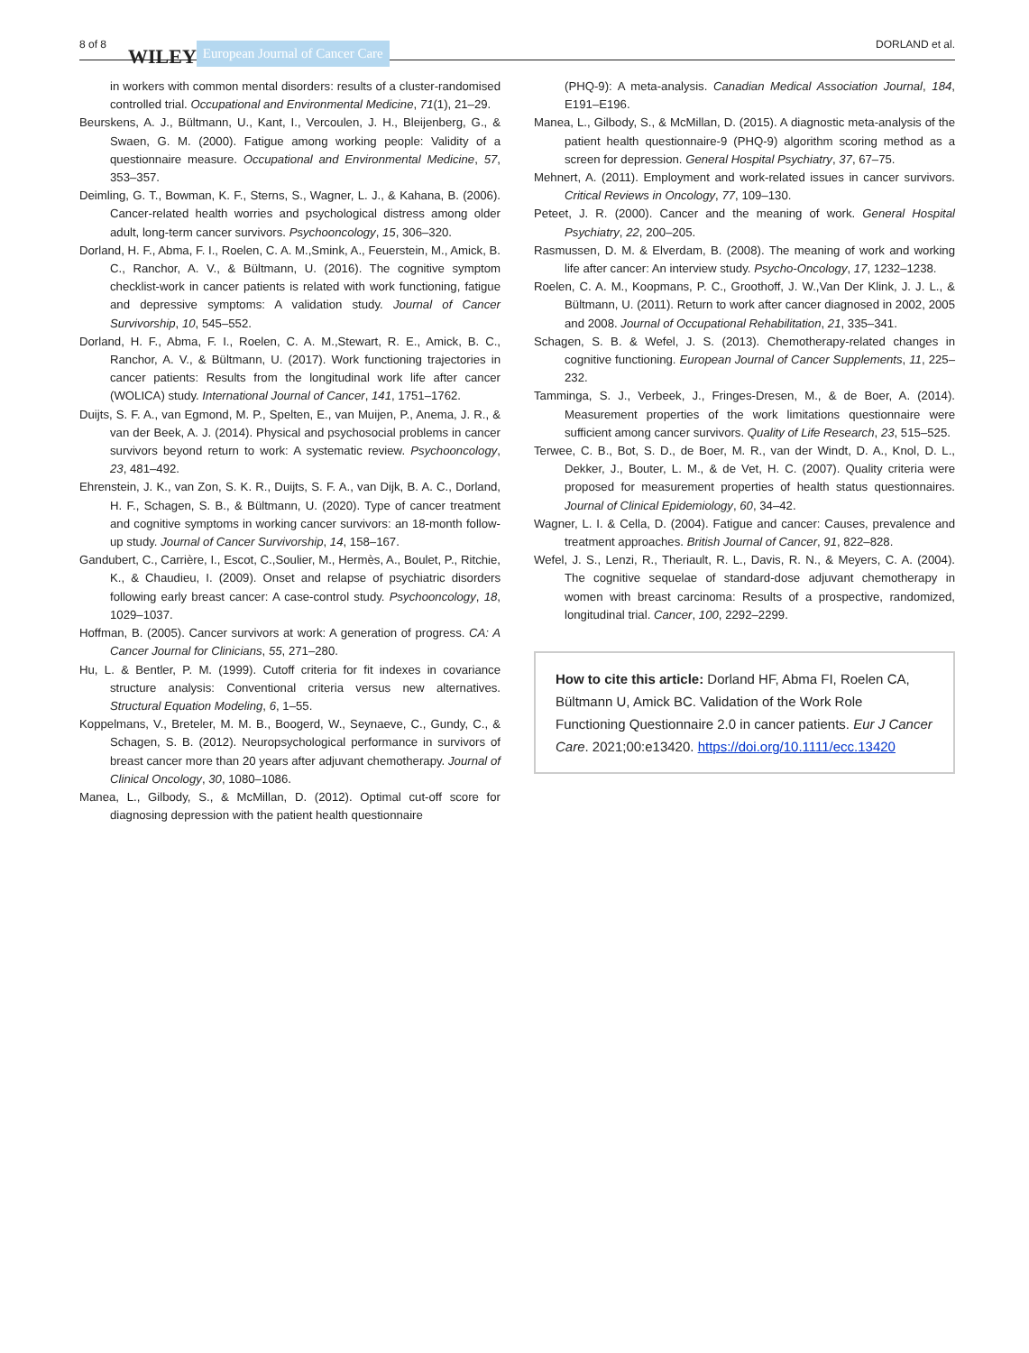8 of 8 WILEY European Journal of Cancer Care DORLAND et al.
in workers with common mental disorders: results of a cluster-randomised controlled trial. Occupational and Environmental Medicine, 71(1), 21–29.
Beurskens, A. J., Bültmann, U., Kant, I., Vercoulen, J. H., Bleijenberg, G., & Swaen, G. M. (2000). Fatigue among working people: Validity of a questionnaire measure. Occupational and Environmental Medicine, 57, 353–357.
Deimling, G. T., Bowman, K. F., Sterns, S., Wagner, L. J., & Kahana, B. (2006). Cancer-related health worries and psychological distress among older adult, long-term cancer survivors. Psychooncology, 15, 306–320.
Dorland, H. F., Abma, F. I., Roelen, C. A. M.,Smink, A., Feuerstein, M., Amick, B. C., Ranchor, A. V., & Bültmann, U. (2016). The cognitive symptom checklist-work in cancer patients is related with work functioning, fatigue and depressive symptoms: A validation study. Journal of Cancer Survivorship, 10, 545–552.
Dorland, H. F., Abma, F. I., Roelen, C. A. M.,Stewart, R. E., Amick, B. C., Ranchor, A. V., & Bültmann, U. (2017). Work functioning trajectories in cancer patients: Results from the longitudinal work life after cancer (WOLICA) study. International Journal of Cancer, 141, 1751–1762.
Duijts, S. F. A., van Egmond, M. P., Spelten, E., van Muijen, P., Anema, J. R., & van der Beek, A. J. (2014). Physical and psychosocial problems in cancer survivors beyond return to work: A systematic review. Psychooncology, 23, 481–492.
Ehrenstein, J. K., van Zon, S. K. R., Duijts, S. F. A., van Dijk, B. A. C., Dorland, H. F., Schagen, S. B., & Bültmann, U. (2020). Type of cancer treatment and cognitive symptoms in working cancer survivors: an 18-month follow-up study. Journal of Cancer Survivorship, 14, 158–167.
Gandubert, C., Carrière, I., Escot, C.,Soulier, M., Hermès, A., Boulet, P., Ritchie, K., & Chaudieu, I. (2009). Onset and relapse of psychiatric disorders following early breast cancer: A case-control study. Psychooncology, 18, 1029–1037.
Hoffman, B. (2005). Cancer survivors at work: A generation of progress. CA: A Cancer Journal for Clinicians, 55, 271–280.
Hu, L. & Bentler, P. M. (1999). Cutoff criteria for fit indexes in covariance structure analysis: Conventional criteria versus new alternatives. Structural Equation Modeling, 6, 1–55.
Koppelmans, V., Breteler, M. M. B., Boogerd, W., Seynaeve, C., Gundy, C., & Schagen, S. B. (2012). Neuropsychological performance in survivors of breast cancer more than 20 years after adjuvant chemotherapy. Journal of Clinical Oncology, 30, 1080–1086.
Manea, L., Gilbody, S., & McMillan, D. (2012). Optimal cut-off score for diagnosing depression with the patient health questionnaire
(PHQ-9): A meta-analysis. Canadian Medical Association Journal, 184, E191–E196.
Manea, L., Gilbody, S., & McMillan, D. (2015). A diagnostic meta-analysis of the patient health questionnaire-9 (PHQ-9) algorithm scoring method as a screen for depression. General Hospital Psychiatry, 37, 67–75.
Mehnert, A. (2011). Employment and work-related issues in cancer survivors. Critical Reviews in Oncology, 77, 109–130.
Peteet, J. R. (2000). Cancer and the meaning of work. General Hospital Psychiatry, 22, 200–205.
Rasmussen, D. M. & Elverdam, B. (2008). The meaning of work and working life after cancer: An interview study. Psycho-Oncology, 17, 1232–1238.
Roelen, C. A. M., Koopmans, P. C., Groothoff, J. W.,Van Der Klink, J. J. L., & Bültmann, U. (2011). Return to work after cancer diagnosed in 2002, 2005 and 2008. Journal of Occupational Rehabilitation, 21, 335–341.
Schagen, S. B. & Wefel, J. S. (2013). Chemotherapy-related changes in cognitive functioning. European Journal of Cancer Supplements, 11, 225–232.
Tamminga, S. J., Verbeek, J., Fringes-Dresen, M., & de Boer, A. (2014). Measurement properties of the work limitations questionnaire were sufficient among cancer survivors. Quality of Life Research, 23, 515–525.
Terwee, C. B., Bot, S. D., de Boer, M. R., van der Windt, D. A., Knol, D. L., Dekker, J., Bouter, L. M., & de Vet, H. C. (2007). Quality criteria were proposed for measurement properties of health status questionnaires. Journal of Clinical Epidemiology, 60, 34–42.
Wagner, L. I. & Cella, D. (2004). Fatigue and cancer: Causes, prevalence and treatment approaches. British Journal of Cancer, 91, 822–828.
Wefel, J. S., Lenzi, R., Theriault, R. L., Davis, R. N., & Meyers, C. A. (2004). The cognitive sequelae of standard-dose adjuvant chemotherapy in women with breast carcinoma: Results of a prospective, randomized, longitudinal trial. Cancer, 100, 2292–2299.
How to cite this article: Dorland HF, Abma FI, Roelen CA, Bültmann U, Amick BC. Validation of the Work Role Functioning Questionnaire 2.0 in cancer patients. Eur J Cancer Care. 2021;00:e13420. https://doi.org/10.1111/ecc.13420